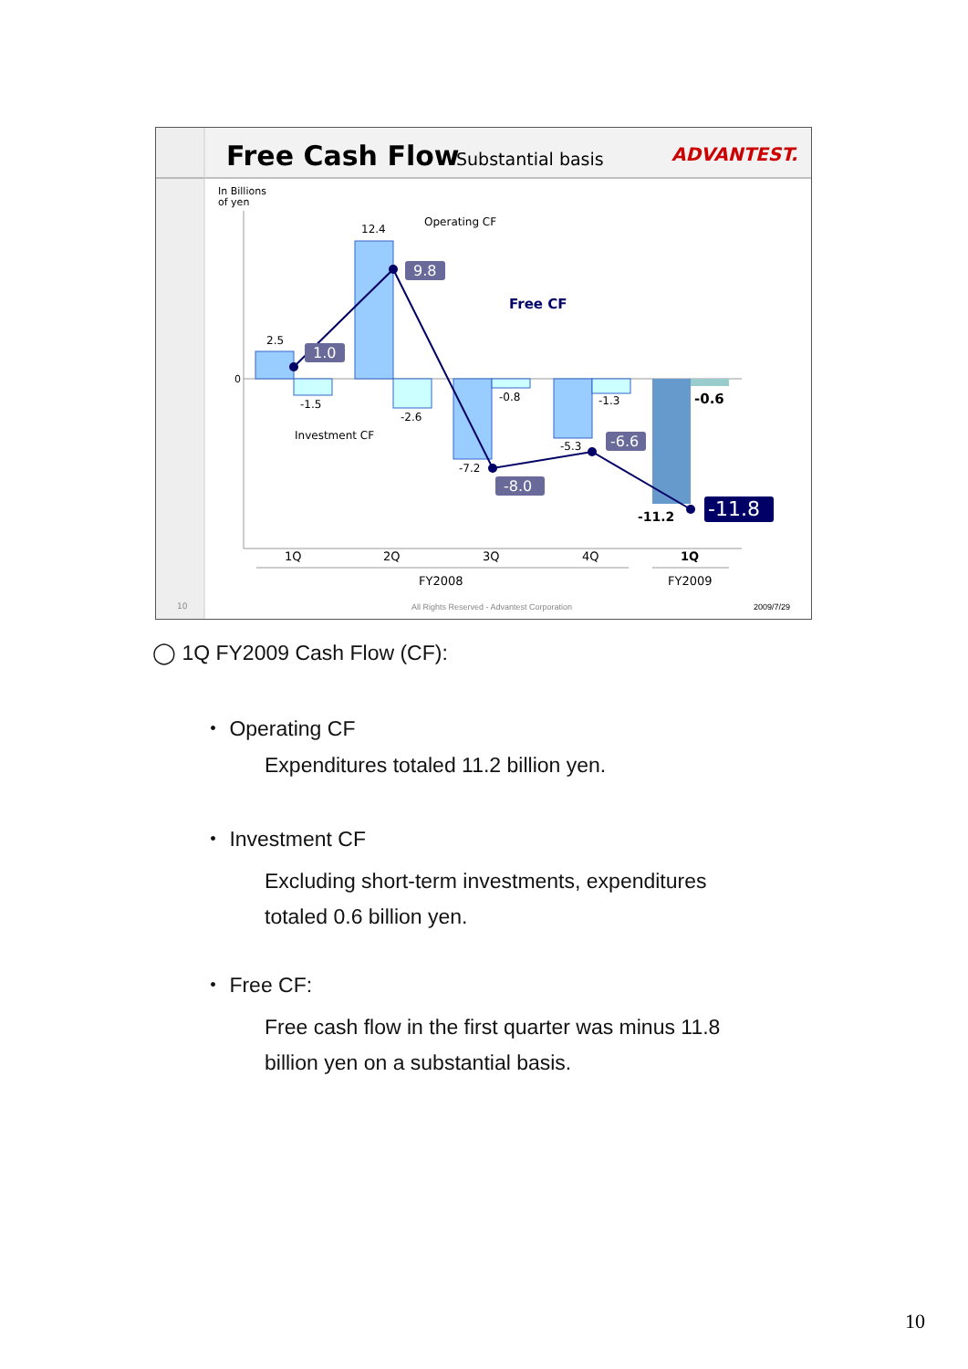Free Cash Flow
Substantial basis
ADVANTEST.
In Billions
of yen
0
2.5
12.4
-1.5
-2.6
-0.8
-1.3
-7.2
-5.3
Operating CF
Investment CF
Free CF
1.0
9.8
-8.0
-6.6
-11.8
-11.2
-0.6
1Q
2Q
3Q
4Q
1Q
FY2008
FY2009
10
All Rights Reserved - Advantest Corporation
2009/7/29
◯ 1Q FY2009 Cash Flow (CF):
・ Operating CF
Expenditures totaled 11.2 billion yen.
・ Investment CF
Excluding short-term investments, expenditures
totaled 0.6 billion yen.
・ Free CF:
Free cash flow in the first quarter was minus 11.8
billion yen on a substantial basis.
10